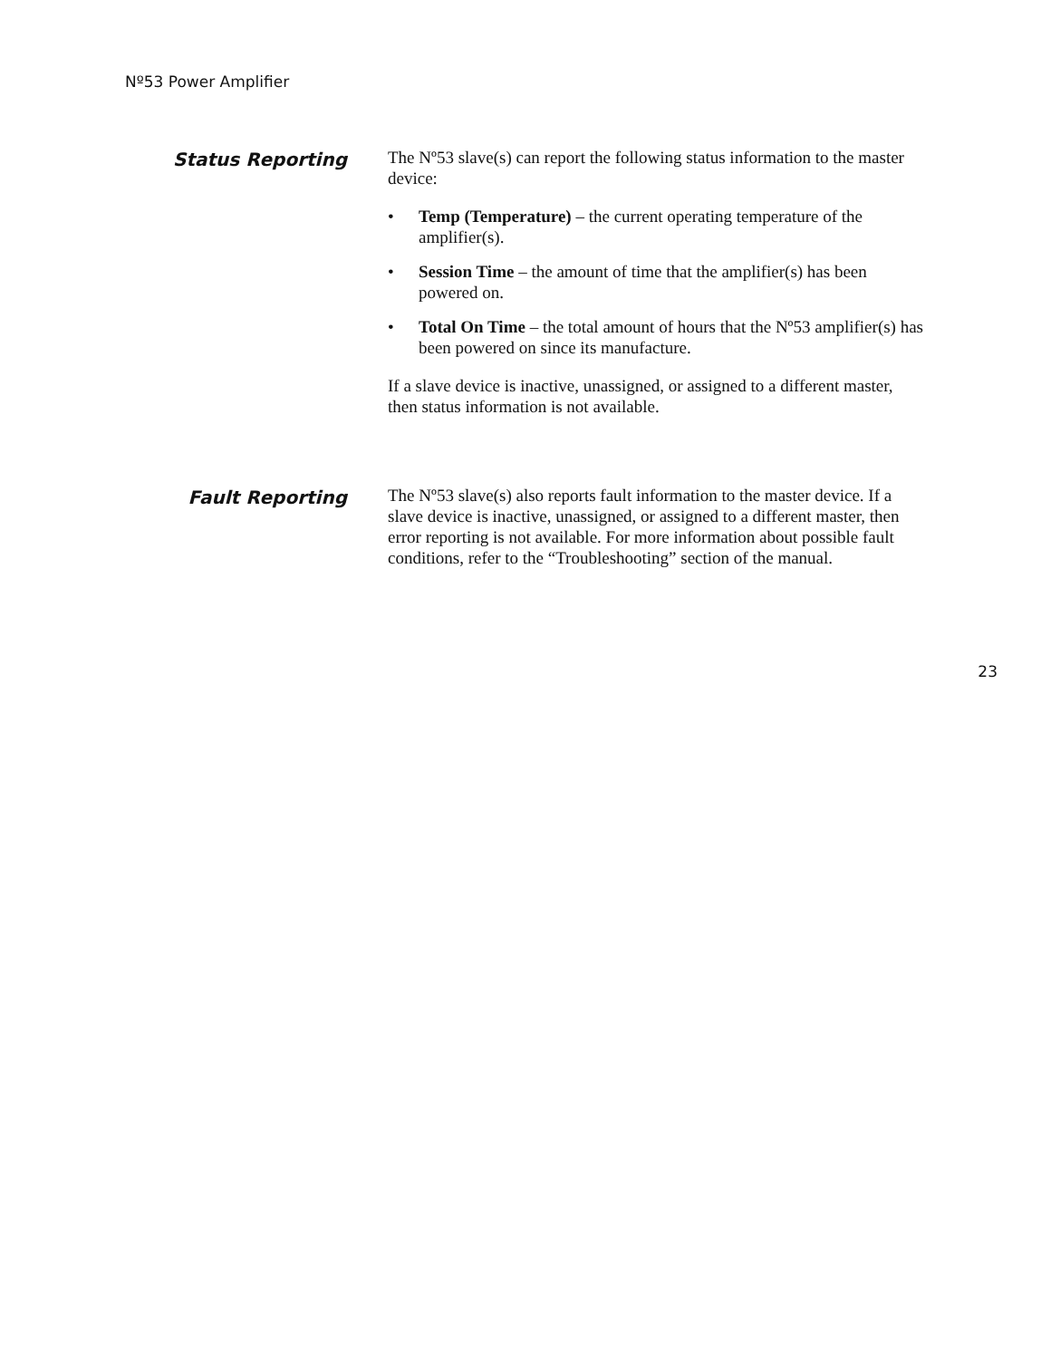Nº53 Power Amplifier
Status Reporting
The Nº53 slave(s) can report the following status information to the master device:
• Temp (Temperature) – the current operating temperature of the amplifier(s).
• Session Time – the amount of time that the amplifier(s) has been powered on.
• Total On Time – the total amount of hours that the Nº53 amplifier(s) has been powered on since its manufacture.
If a slave device is inactive, unassigned, or assigned to a different master, then status information is not available.
Fault Reporting
The Nº53 slave(s) also reports fault information to the master device. If a slave device is inactive, unassigned, or assigned to a different master, then error reporting is not available. For more information about possible fault conditions, refer to the “Troubleshooting” section of the manual.
23